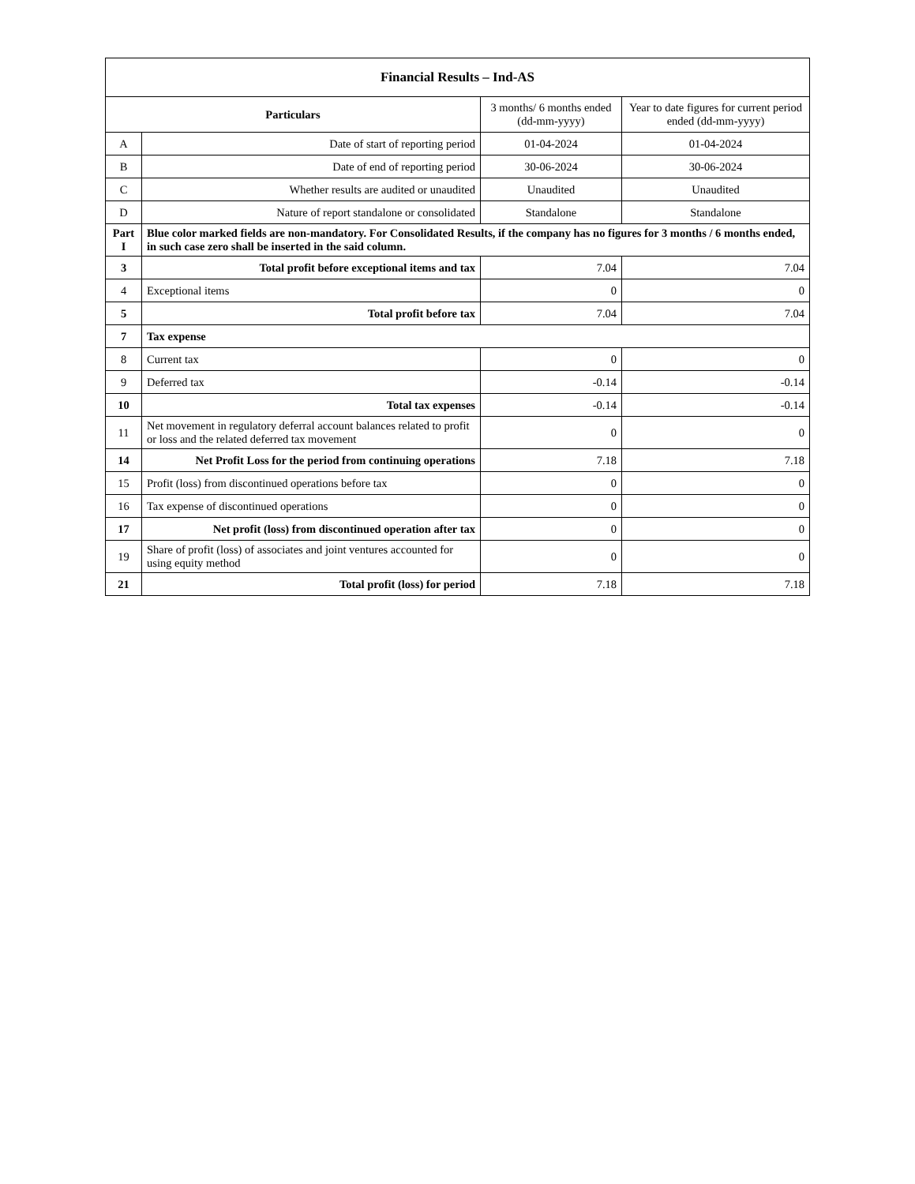| Financial Results – Ind-AS | | | |
| --- | --- | --- | --- |
| Particulars | | 3 months/ 6 months ended (dd-mm-yyyy) | Year to date figures for current period ended (dd-mm-yyyy) |
| A | Date of start of reporting period | 01-04-2024 | 01-04-2024 |
| B | Date of end of reporting period | 30-06-2024 | 30-06-2024 |
| C | Whether results are audited or unaudited | Unaudited | Unaudited |
| D | Nature of report standalone or consolidated | Standalone | Standalone |
| Part I | Blue color marked fields are non-mandatory. For Consolidated Results, if the company has no figures for 3 months / 6 months ended, in such case zero shall be inserted in the said column. | | |
| 3 | Total profit before exceptional items and tax | 7.04 | 7.04 |
| 4 | Exceptional items | 0 | 0 |
| 5 | Total profit before tax | 7.04 | 7.04 |
| 7 | Tax expense | | |
| 8 | Current tax | 0 | 0 |
| 9 | Deferred tax | -0.14 | -0.14 |
| 10 | Total tax expenses | -0.14 | -0.14 |
| 11 | Net movement in regulatory deferral account balances related to profit or loss and the related deferred tax movement | 0 | 0 |
| 14 | Net Profit Loss for the period from continuing operations | 7.18 | 7.18 |
| 15 | Profit (loss) from discontinued operations before tax | 0 | 0 |
| 16 | Tax expense of discontinued operations | 0 | 0 |
| 17 | Net profit (loss) from discontinued operation after tax | 0 | 0 |
| 19 | Share of profit (loss) of associates and joint ventures accounted for using equity method | 0 | 0 |
| 21 | Total profit (loss) for period | 7.18 | 7.18 |